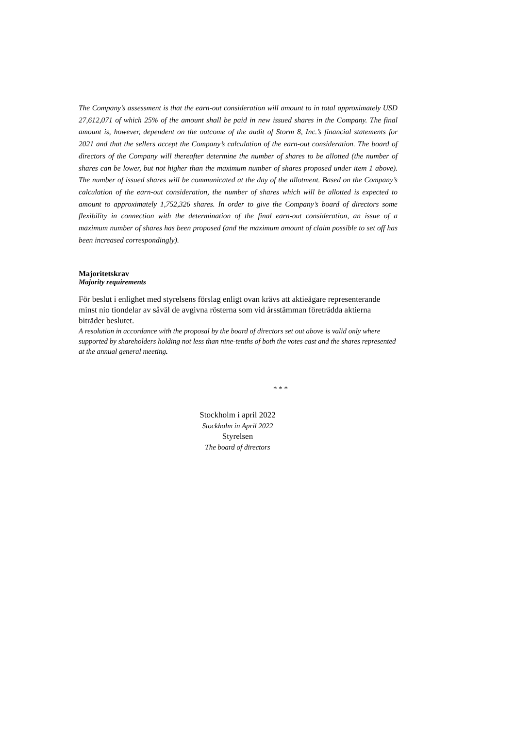The Company’s assessment is that the earn-out consideration will amount to in total approximately USD 27,612,071 of which 25% of the amount shall be paid in new issued shares in the Company. The final amount is, however, dependent on the outcome of the audit of Storm 8, Inc.’s financial statements for 2021 and that the sellers accept the Company’s calculation of the earn-out consideration. The board of directors of the Company will thereafter determine the number of shares to be allotted (the number of shares can be lower, but not higher than the maximum number of shares proposed under item 1 above). The number of issued shares will be communicated at the day of the allotment. Based on the Company’s calculation of the earn-out consideration, the number of shares which will be allotted is expected to amount to approximately 1,752,326 shares. In order to give the Company’s board of directors some flexibility in connection with the determination of the final earn-out consideration, an issue of a maximum number of shares has been proposed (and the maximum amount of claim possible to set off has been increased correspondingly).
Majoritetskrav
Majority requirements
För beslut i enlighet med styrelsens förslag enligt ovan krävs att aktieägare representerande minst nio tiondelar av såväl de avgivna rösterna som vid årsstämman företrädda aktierna biträder beslutet.
A resolution in accordance with the proposal by the board of directors set out above is valid only where supported by shareholders holding not less than nine-tenths of both the votes cast and the shares represented at the annual general meeting.
* * *
Stockholm i april 2022
Stockholm in April 2022
Styrelsen
The board of directors